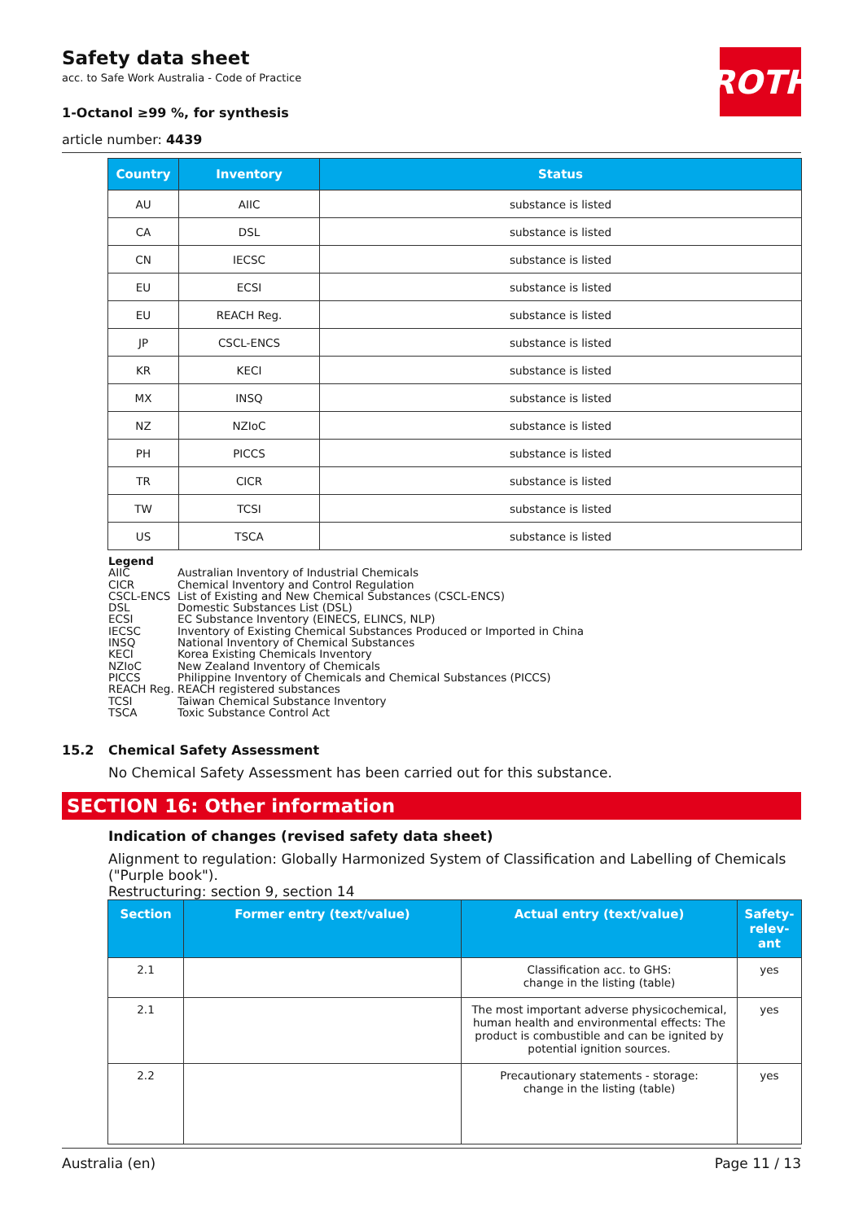ROTH
Safety data sheet
acc. to Safe Work Australia - Code of Practice
1-Octanol ≥99 %, for synthesis
article number: 4439
| Country | Inventory | Status |
| --- | --- | --- |
| AU | AIIC | substance is listed |
| CA | DSL | substance is listed |
| CN | IECSC | substance is listed |
| EU | ECSI | substance is listed |
| EU | REACH Reg. | substance is listed |
| JP | CSCL-ENCS | substance is listed |
| KR | KECI | substance is listed |
| MX | INSQ | substance is listed |
| NZ | NZIoC | substance is listed |
| PH | PICCS | substance is listed |
| TR | CICR | substance is listed |
| TW | TCSI | substance is listed |
| US | TSCA | substance is listed |
Legend
AIIC Australian Inventory of Industrial Chemicals
CICR Chemical Inventory and Control Regulation
CSCL-ENCS List of Existing and New Chemical Substances (CSCL-ENCS)
DSL Domestic Substances List (DSL)
ECSI EC Substance Inventory (EINECS, ELINCS, NLP)
IECSC Inventory of Existing Chemical Substances Produced or Imported in China
INSQ National Inventory of Chemical Substances
KECI Korea Existing Chemicals Inventory
NZIoC New Zealand Inventory of Chemicals
PICCS Philippine Inventory of Chemicals and Chemical Substances (PICCS)
REACH Reg. REACH registered substances
TCSI Taiwan Chemical Substance Inventory
TSCA Toxic Substance Control Act
15.2 Chemical Safety Assessment
No Chemical Safety Assessment has been carried out for this substance.
SECTION 16: Other information
Indication of changes (revised safety data sheet)
Alignment to regulation: Globally Harmonized System of Classification and Labelling of Chemicals ("Purple book").
Restructuring: section 9, section 14
| Section | Former entry (text/value) | Actual entry (text/value) | Safety-relev-ant |
| --- | --- | --- | --- |
| 2.1 | | Classification acc. to GHS: change in the listing (table) | yes |
| 2.1 | | The most important adverse physicochemical, human health and environmental effects: The product is combustible and can be ignited by potential ignition sources. | yes |
| 2.2 | | Precautionary statements - storage: change in the listing (table) | yes |
Australia (en) Page 11 / 13